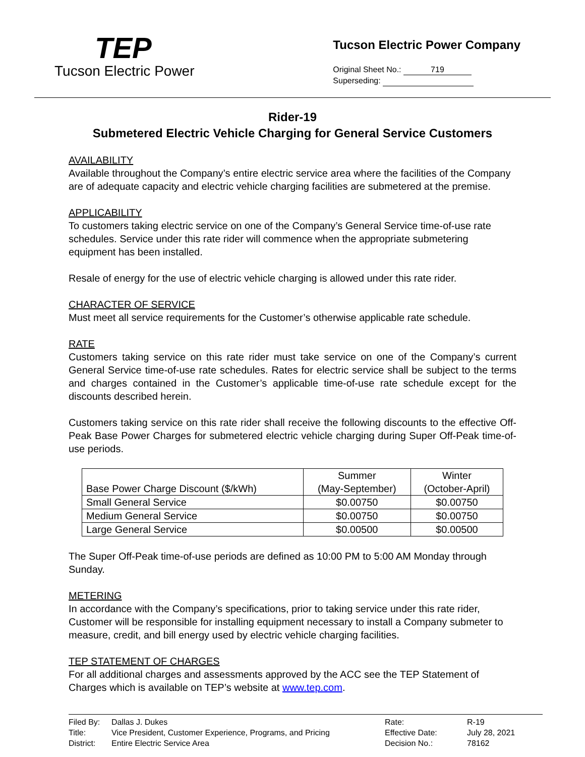TEP
Tucson Electric Power
Tucson Electric Power Company
Original Sheet No.: 719
Superseding:
Rider-19
Submetered Electric Vehicle Charging for General Service Customers
AVAILABILITY
Available throughout the Company’s entire electric service area where the facilities of the Company are of adequate capacity and electric vehicle charging facilities are submetered at the premise.
APPLICABILITY
To customers taking electric service on one of the Company’s General Service time-of-use rate schedules. Service under this rate rider will commence when the appropriate submetering equipment has been installed.
Resale of energy for the use of electric vehicle charging is allowed under this rate rider.
CHARACTER OF SERVICE
Must meet all service requirements for the Customer’s otherwise applicable rate schedule.
RATE
Customers taking service on this rate rider must take service on one of the Company’s current General Service time-of-use rate schedules. Rates for electric service shall be subject to the terms and charges contained in the Customer’s applicable time-of-use rate schedule except for the discounts described herein.
Customers taking service on this rate rider shall receive the following discounts to the effective Off-Peak Base Power Charges for submetered electric vehicle charging during Super Off-Peak time-of-use periods.
| Base Power Charge Discount ($/kWh) | Summer (May-September) | Winter (October-April) |
| --- | --- | --- |
| Small General Service | $0.00750 | $0.00750 |
| Medium General Service | $0.00750 | $0.00750 |
| Large General Service | $0.00500 | $0.00500 |
The Super Off-Peak time-of-use periods are defined as 10:00 PM to 5:00 AM Monday through Sunday.
METERING
In accordance with the Company’s specifications, prior to taking service under this rate rider, Customer will be responsible for installing equipment necessary to install a Company submeter to measure, credit, and bill energy used by electric vehicle charging facilities.
TEP STATEMENT OF CHARGES
For all additional charges and assessments approved by the ACC see the TEP Statement of Charges which is available on TEP’s website at www.tep.com.
| Filed By: | Dallas J. Dukes | Rate: | R-19 |
| Title: | Vice President, Customer Experience, Programs, and Pricing | Effective Date: | July 28, 2021 |
| District: | Entire Electric Service Area | Decision No.: | 78162 |